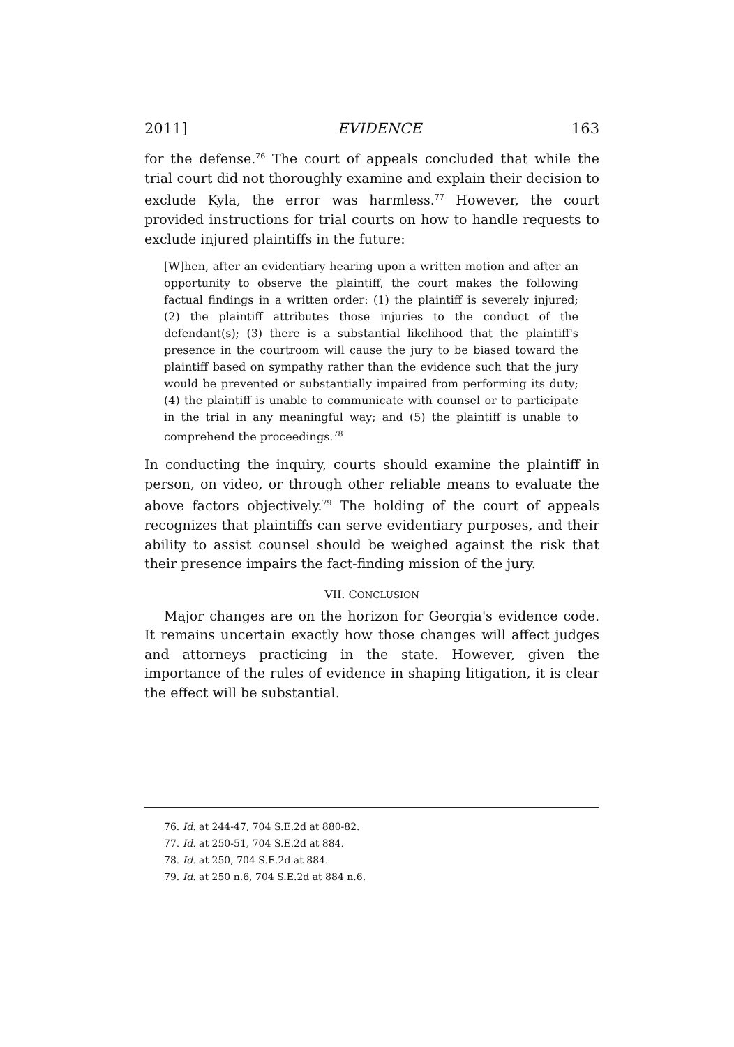2011] EVIDENCE 163
for the defense.<sup>76</sup> The court of appeals concluded that while the trial court did not thoroughly examine and explain their decision to exclude Kyla, the error was harmless.<sup>77</sup> However, the court provided instructions for trial courts on how to handle requests to exclude injured plaintiffs in the future:
[W]hen, after an evidentiary hearing upon a written motion and after an opportunity to observe the plaintiff, the court makes the following factual findings in a written order: (1) the plaintiff is severely injured; (2) the plaintiff attributes those injuries to the conduct of the defendant(s); (3) there is a substantial likelihood that the plaintiff's presence in the courtroom will cause the jury to be biased toward the plaintiff based on sympathy rather than the evidence such that the jury would be prevented or substantially impaired from performing its duty; (4) the plaintiff is unable to communicate with counsel or to participate in the trial in any meaningful way; and (5) the plaintiff is unable to comprehend the proceedings.<sup>78</sup>
In conducting the inquiry, courts should examine the plaintiff in person, on video, or through other reliable means to evaluate the above factors objectively.<sup>79</sup> The holding of the court of appeals recognizes that plaintiffs can serve evidentiary purposes, and their ability to assist counsel should be weighed against the risk that their presence impairs the fact-finding mission of the jury.
VII. CONCLUSION
Major changes are on the horizon for Georgia's evidence code. It remains uncertain exactly how those changes will affect judges and attorneys practicing in the state. However, given the importance of the rules of evidence in shaping litigation, it is clear the effect will be substantial.
76. Id. at 244-47, 704 S.E.2d at 880-82.
77. Id. at 250-51, 704 S.E.2d at 884.
78. Id. at 250, 704 S.E.2d at 884.
79. Id. at 250 n.6, 704 S.E.2d at 884 n.6.